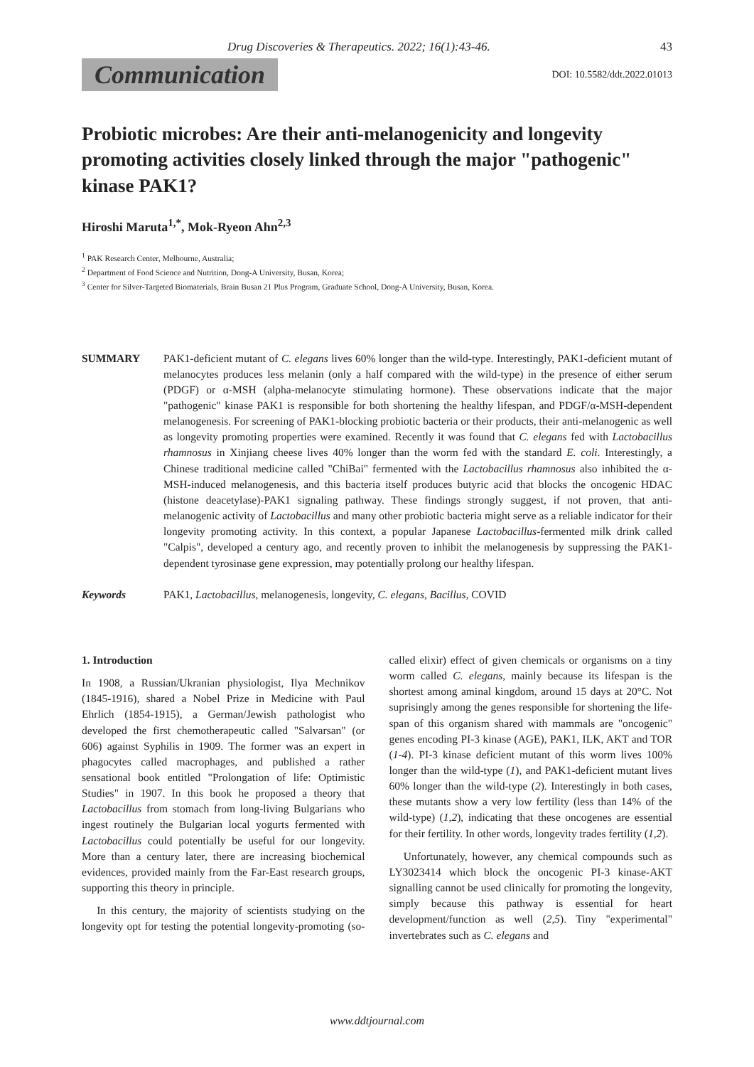Drug Discoveries & Therapeutics. 2022; 16(1):43-46. 43
Communication DOI: 10.5582/ddt.2022.01013
Probiotic microbes: Are their anti-melanogenicity and longevity promoting activities closely linked through the major "pathogenic" kinase PAK1?
Hiroshi Maruta<sup>1,*</sup>, Mok-Ryeon Ahn<sup>2,3</sup>
<sup>1</sup> PAK Research Center, Melbourne, Australia;
<sup>2</sup> Department of Food Science and Nutrition, Dong-A University, Busan, Korea;
<sup>3</sup> Center for Silver-Targeted Biomaterials, Brain Busan 21 Plus Program, Graduate School, Dong-A University, Busan, Korea.
SUMMARY PAK1-deficient mutant of C. elegans lives 60% longer than the wild-type. Interestingly, PAK1-deficient mutant of melanocytes produces less melanin (only a half compared with the wild-type) in the presence of either serum (PDGF) or α-MSH (alpha-melanocyte stimulating hormone). These observations indicate that the major "pathogenic" kinase PAK1 is responsible for both shortening the healthy lifespan, and PDGF/α-MSH-dependent melanogenesis. For screening of PAK1-blocking probiotic bacteria or their products, their anti-melanogenic as well as longevity promoting properties were examined. Recently it was found that C. elegans fed with Lactobacillus rhamnosus in Xinjiang cheese lives 40% longer than the worm fed with the standard E. coli. Interestingly, a Chinese traditional medicine called "ChiBai" fermented with the Lactobacillus rhamnosus also inhibited the α-MSH-induced melanogenesis, and this bacteria itself produces butyric acid that blocks the oncogenic HDAC (histone deacetylase)-PAK1 signaling pathway. These findings strongly suggest, if not proven, that anti-melanogenic activity of Lactobacillus and many other probiotic bacteria might serve as a reliable indicator for their longevity promoting activity. In this context, a popular Japanese Lactobacillus-fermented milk drink called "Calpis", developed a century ago, and recently proven to inhibit the melanogenesis by suppressing the PAK1-dependent tyrosinase gene expression, may potentially prolong our healthy lifespan.
Keywords PAK1, Lactobacillus, melanogenesis, longevity, C. elegans, Bacillus, COVID
1. Introduction
In 1908, a Russian/Ukranian physiologist, Ilya Mechnikov (1845-1916), shared a Nobel Prize in Medicine with Paul Ehrlich (1854-1915), a German/Jewish pathologist who developed the first chemotherapeutic called "Salvarsan" (or 606) against Syphilis in 1909. The former was an expert in phagocytes called macrophages, and published a rather sensational book entitled "Prolongation of life: Optimistic Studies" in 1907. In this book he proposed a theory that Lactobacillus from stomach from long-living Bulgarians who ingest routinely the Bulgarian local yogurts fermented with Lactobacillus could potentially be useful for our longevity. More than a century later, there are increasing biochemical evidences, provided mainly from the Far-East research groups, supporting this theory in principle.
In this century, the majority of scientists studying on the longevity opt for testing the potential longevity-promoting (so-called elixir) effect of given chemicals or organisms on a tiny worm called C. elegans, mainly because its lifespan is the shortest among aminal kingdom, around 15 days at 20°C. Not suprisingly among the genes responsible for shortening the life-span of this organism shared with mammals are "oncogenic" genes encoding PI-3 kinase (AGE), PAK1, ILK, AKT and TOR (1-4). PI-3 kinase deficient mutant of this worm lives 100% longer than the wild-type (1), and PAK1-deficient mutant lives 60% longer than the wild-type (2). Interestingly in both cases, these mutants show a very low fertility (less than 14% of the wild-type) (1,2), indicating that these oncogenes are essential for their fertility. In other words, longevity trades fertility (1,2).
Unfortunately, however, any chemical compounds such as LY3023414 which block the oncogenic PI-3 kinase-AKT signalling cannot be used clinically for promoting the longevity, simply because this pathway is essential for heart development/function as well (2,5). Tiny "experimental" invertebrates such as C. elegans and
www.ddtjournal.com